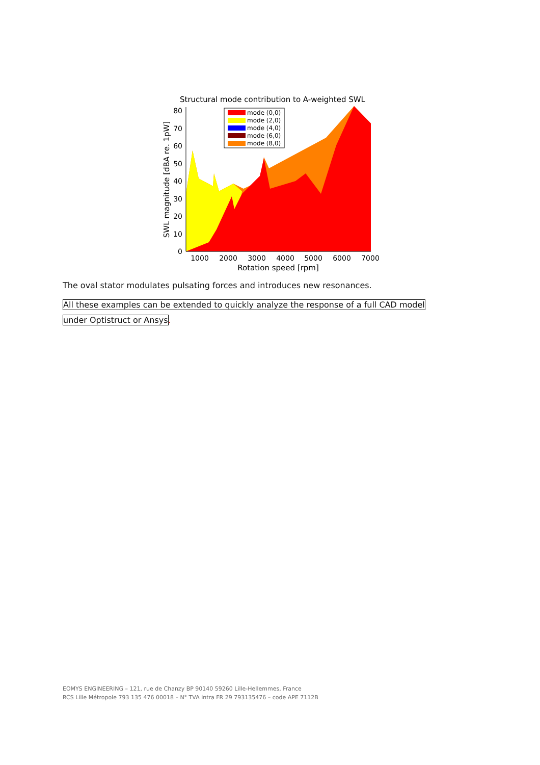Structural mode contribution to A-weighted SWL
80
70
60
50
40
30
20
10
0
1000
2000
3000
4000
5000
6000
7000
Rotation speed [rpm]
SWL magnitude [dBA re. 1pW]
mode (0,0)
mode (2,0)
mode (4,0)
mode (6,0)
mode (8,0)
The oval stator modulates pulsating forces and introduces new resonances.
All these examples can be extended to quickly analyze the response of a full CAD model
under Optistruct or Ansys.
EOMYS ENGINEERING – 121, rue de Chanzy BP 90140 59260 Lille-Hellemmes, France
RCS Lille Métropole 793 135 476 00018 – N° TVA intra FR 29 793135476 – code APE 7112B